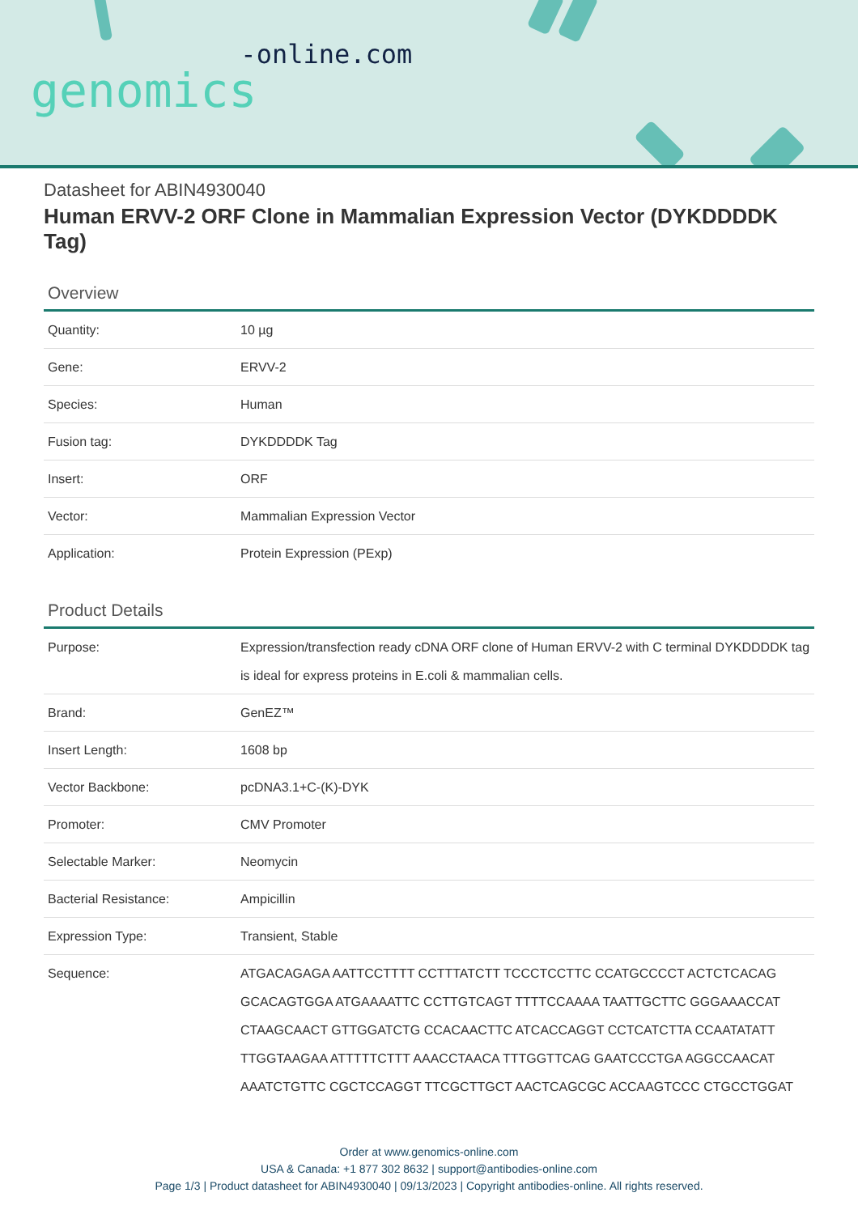genomics-online.com
Datasheet for ABIN4930040
Human ERVV-2 ORF Clone in Mammalian Expression Vector (DYKDDDDK Tag)
Overview
| Quantity: | 10 µg |
| Gene: | ERVV-2 |
| Species: | Human |
| Fusion tag: | DYKDDDDK Tag |
| Insert: | ORF |
| Vector: | Mammalian Expression Vector |
| Application: | Protein Expression (PExp) |
Product Details
| Purpose: | Expression/transfection ready cDNA ORF clone of Human ERVV-2 with C terminal DYKDDDDK tag is ideal for express proteins in E.coli & mammalian cells. |
| Brand: | GenEZ™ |
| Insert Length: | 1608 bp |
| Vector Backbone: | pcDNA3.1+C-(K)-DYK |
| Promoter: | CMV Promoter |
| Selectable Marker: | Neomycin |
| Bacterial Resistance: | Ampicillin |
| Expression Type: | Transient, Stable |
| Sequence: | ATGACAGAGA AATTCCTTTT CCTTTATCTT TCCCTCCTTC CCATGCCCCT ACTCTCACAG GCACAGTGGA ATGAAAATTC CCTTGTCAGT TTTTCCAAAA TAATTGCTTC GGGAAACCAT CTAAGCAACT GTTGGATCTG CCACAACTTC ATCACCAGGT CCTCATCTTA CCAATATATT TTGGTAAGAA ATTTTTCTTT AAACCTAACA TTTGGTTCAG GAATCCCTGA AGGCCAACAT AAATCTGTTC CGCTCCAGGT TTCGCTTGCT AACTCAGCGC ACCAAGTCCC CTGCCTGGAT |
Order at www.genomics-online.com
USA & Canada: +1 877 302 8632 | support@antibodies-online.com
Page 1/3 | Product datasheet for ABIN4930040 | 09/13/2023 | Copyright antibodies-online. All rights reserved.